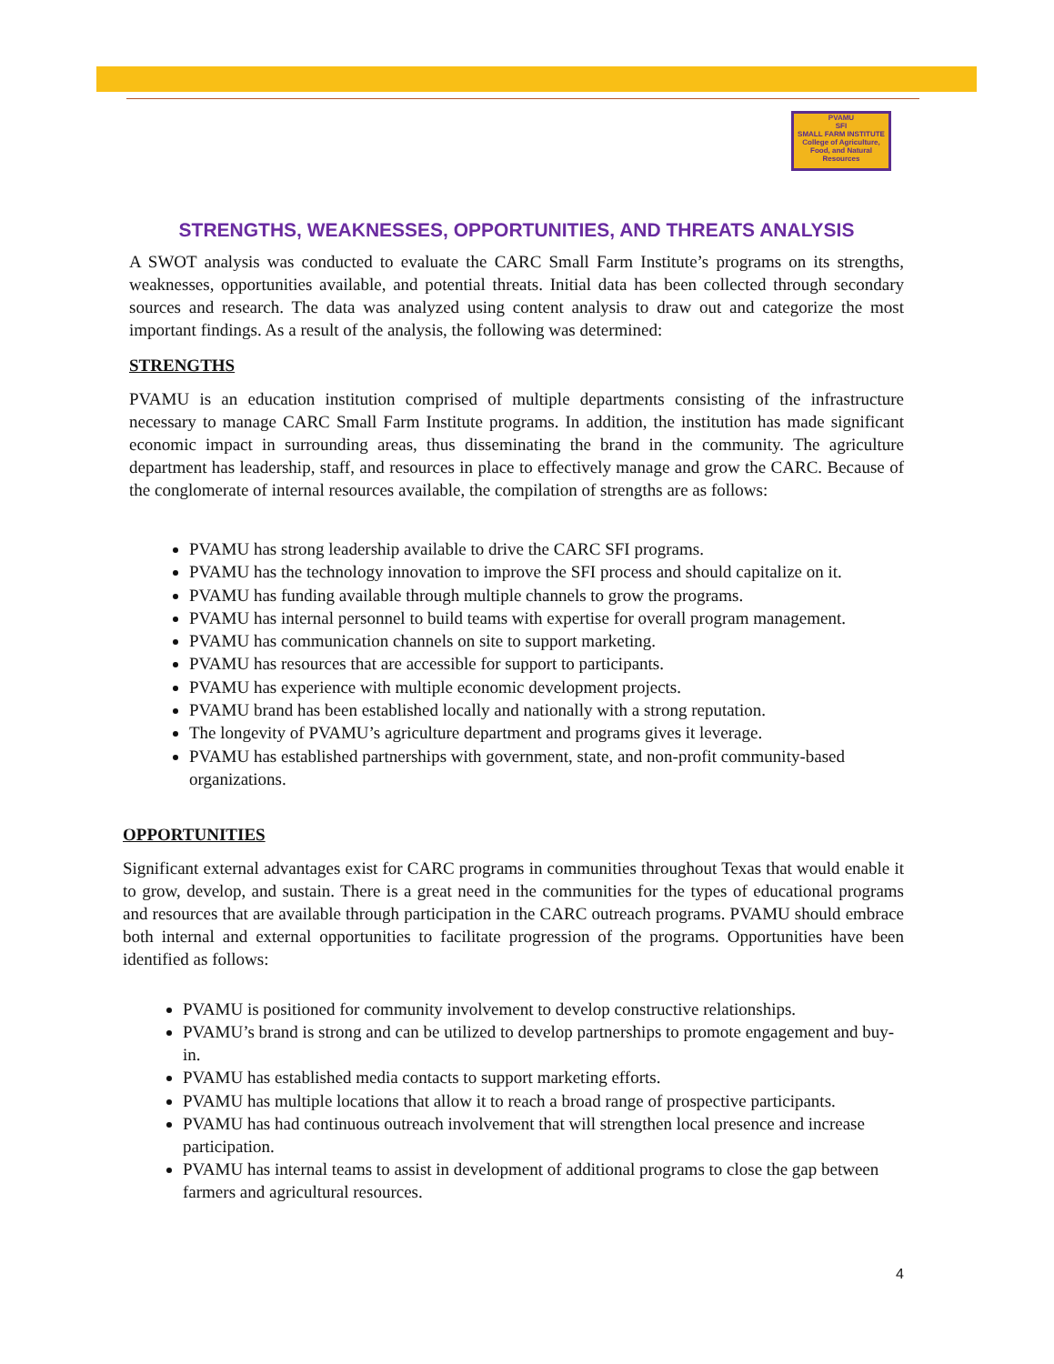PVAMU
SFI
SMALL FARM INSTITUTE
College of Agriculture, Food, and Natural Resources
STRENGTHS, WEAKNESSES, OPPORTUNITIES, AND THREATS ANALYSIS
A SWOT analysis was conducted to evaluate the CARC Small Farm Institute’s programs on its strengths, weaknesses, opportunities available, and potential threats. Initial data has been collected through secondary sources and research. The data was analyzed using content analysis to draw out and categorize the most important findings. As a result of the analysis, the following was determined:
STRENGTHS
PVAMU is an education institution comprised of multiple departments consisting of the infrastructure necessary to manage CARC Small Farm Institute programs. In addition, the institution has made significant economic impact in surrounding areas, thus disseminating the brand in the community. The agriculture department has leadership, staff, and resources in place to effectively manage and grow the CARC. Because of the conglomerate of internal resources available, the compilation of strengths are as follows:
PVAMU has strong leadership available to drive the CARC SFI programs.
PVAMU has the technology innovation to improve the SFI process and should capitalize on it.
PVAMU has funding available through multiple channels to grow the programs.
PVAMU has internal personnel to build teams with expertise for overall program management.
PVAMU has communication channels on site to support marketing.
PVAMU has resources that are accessible for support to participants.
PVAMU has experience with multiple economic development projects.
PVAMU brand has been established locally and nationally with a strong reputation.
The longevity of PVAMU’s agriculture department and programs gives it leverage.
PVAMU has established partnerships with government, state, and non-profit community-based organizations.
OPPORTUNITIES
Significant external advantages exist for CARC programs in communities throughout Texas that would enable it to grow, develop, and sustain. There is a great need in the communities for the types of educational programs and resources that are available through participation in the CARC outreach programs. PVAMU should embrace both internal and external opportunities to facilitate progression of the programs. Opportunities have been identified as follows:
PVAMU is positioned for community involvement to develop constructive relationships.
PVAMU’s brand is strong and can be utilized to develop partnerships to promote engagement and buy-in.
PVAMU has established media contacts to support marketing efforts.
PVAMU has multiple locations that allow it to reach a broad range of prospective participants.
PVAMU has had continuous outreach involvement that will strengthen local presence and increase participation.
PVAMU has internal teams to assist in development of additional programs to close the gap between farmers and agricultural resources.
4